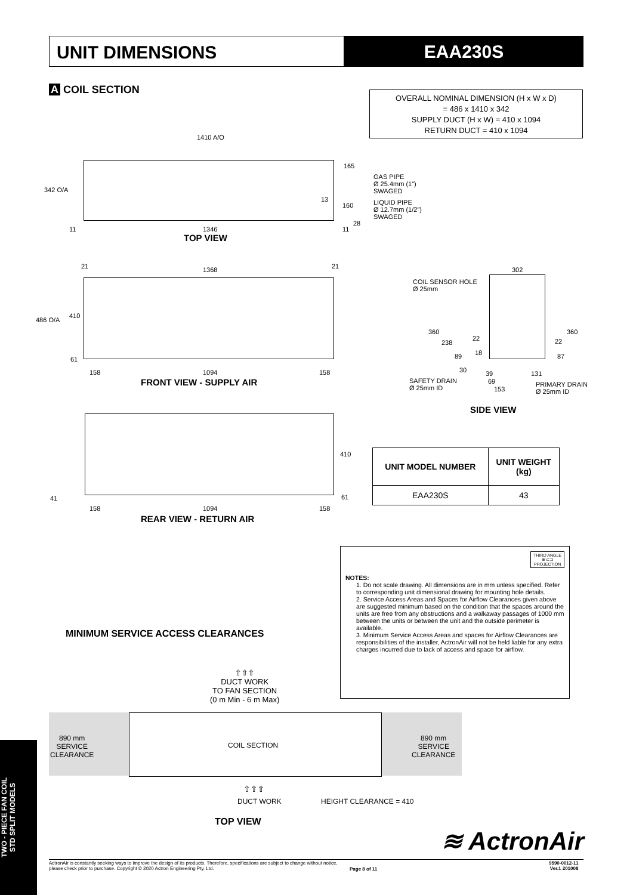UNIT DIMENSIONS EAA230S
A COIL SECTION
OVERALL NOMINAL DIMENSION (H x W x D)
= 486 x 1410 x 342
SUPPLY DUCT (H x W) = 410 x 1094
RETURN DUCT = 410 x 1094
1410 A/O
342 O/A
165
GAS PIPE
Ø 25.4mm (1")
SWAGED
13
160
LIQUID PIPE
Ø 12.7mm (1/2")
SWAGED
28
11 1346 11
TOP VIEW
21 1368 21
486 O/A
410
61
158 1094 158
FRONT VIEW - SUPPLY AIR
302
COIL SENSOR HOLE
Ø 25mm
360 360
238
22 22
18
89 87
30 39 131
69
153
SAFETY DRAIN
Ø 25mm ID
PRIMARY DRAIN
Ø 25mm ID
SIDE VIEW
410
41 61
158 1094 158
REAR VIEW - RETURN AIR
| UNIT MODEL NUMBER | UNIT WEIGHT (kg) |
| --- | --- |
| EAA230S | 43 |
MINIMUM SERVICE ACCESS CLEARANCES
THIRD ANGLE
⊕ ⊏⊐
PROJECTION
NOTES:
1. Do not scale drawing. All dimensions are in mm unless specified. Refer to corresponding unit dimensional drawing for mounting hole details.
2. Service Access Areas and Spaces for Airflow Clearances given above are suggested minimum based on the condition that the spaces around the units are free from any obstructions and a walkaway passages of 1000 mm between the units or between the unit and the outside perimeter is available.
3. Minimum Service Access Areas and spaces for Airflow Clearances are responsibilities of the installer, ActronAir will not be held liable for any extra charges incurred due to lack of access and space for airflow.
⇧⇧⇧
DUCT WORK
TO FAN SECTION
(0 m Min - 6 m Max)
890 mm
SERVICE
CLEARANCE
COIL SECTION
890 mm
SERVICE
CLEARANCE
⇧⇧⇧
DUCT WORK HEIGHT CLEARANCE = 410
TOP VIEW
≋ ActronAir
TWO - PIECE FAN COIL
STD SPLIT MODELS
ActronAir is constantly seeking ways to improve the design of its products. Therefore, specifications are subject to change without notice,
please check prior to purchase. Copyright © 2020 Actron Engineering Pty. Ltd.
Page 8 of 11
9590-0012-11
Ver.1 201008